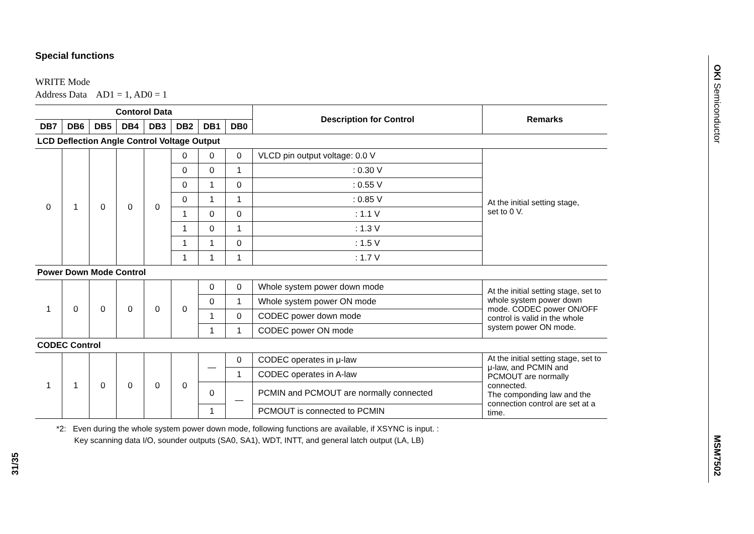Special functions
WRITE Mode
Address Data AD1 = 1, AD0 = 1
| Contorol Data | | | | | | | | Description for Control | Remarks |
| --- | --- | --- | --- | --- | --- | --- | --- | --- | --- |
| DB7 | DB6 | DB5 | DB4 | DB3 | DB2 | DB1 | DB0 | | |
| LCD Deflection Angle Control Voltage Output | | | | | | | | | |
| 0 | 1 | 0 | 0 | 0 | 0 | 0 | 0 | VLCD pin output voltage: 0.0 V | At the initial setting stage, set to 0 V. |
| | | | | | 0 | 0 | 1 | : 0.30 V | |
| | | | | | 0 | 1 | 0 | : 0.55 V | |
| | | | | | 0 | 1 | 1 | : 0.85 V | |
| | | | | | 1 | 0 | 0 | : 1.1 V | |
| | | | | | 1 | 0 | 1 | : 1.3 V | |
| | | | | | 1 | 1 | 0 | : 1.5 V | |
| | | | | | 1 | 1 | 1 | : 1.7 V | |
| Power Down Mode Control | | | | | | | | | |
| 1 | 0 | 0 | 0 | 0 | 0 | 0 | 0 | Whole system power down mode | At the initial setting stage, set to whole system power down mode. CODEC power ON/OFF control is valid in the whole system power ON mode. |
| | | | | | | 0 | 1 | Whole system power ON mode | |
| | | | | | | 1 | 0 | CODEC power down mode | |
| | | | | | | 1 | 1 | CODEC power ON mode | |
| CODEC Control | | | | | | | | | |
| 1 | 1 | 0 | 0 | 0 | 0 | — | 0 | CODEC operates in μ-law | At the initial setting stage, set to μ-law, and PCMIN and PCMOUT are normally connected. The componding law and the connection control are set at a time. |
| | | | | | | | 1 | CODEC operates in A-law | |
| | | | | | | 0 | — | PCMIN and PCMOUT are normally connected | |
| | | | | | | 1 | | PCMOUT is connected to PCMIN | |
*2: Even during the whole system power down mode, following functions are available, if XSYNC is input. :
Key scanning data I/O, sounder outputs (SA0, SA1), WDT, INTT, and general latch output (LA, LB)
OKI Semiconductor
MSM7502
31/35